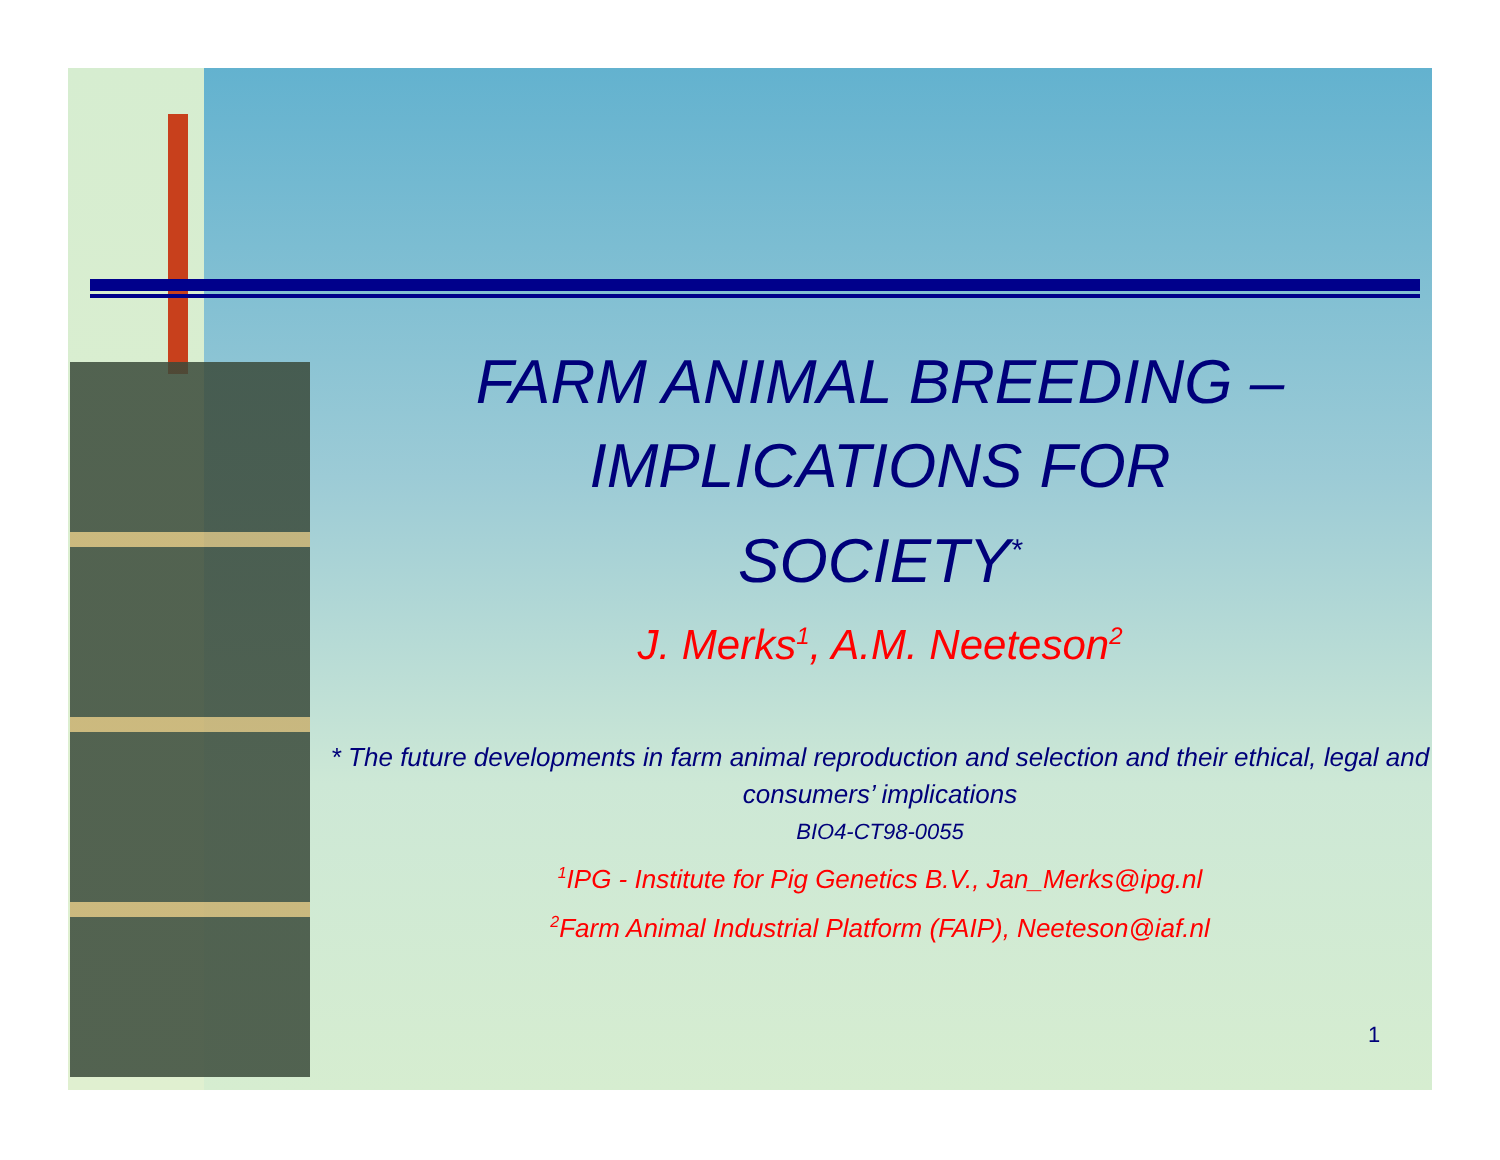FARM ANIMAL BREEDING –
IMPLICATIONS FOR
SOCIETY<sup>*</sup>
J. Merks<sup>1</sup>, A.M. Neeteson<sup>2</sup>
* The future developments in farm animal reproduction and selection and their ethical, legal and consumers’ implications
BIO4-CT98-0055
<sup>1</sup> IPG - Institute for Pig Genetics B.V., Jan_Merks@ipg.nl
<sup>2</sup> Farm Animal Industrial Platform (FAIP), Neeteson@iaf.nl
1